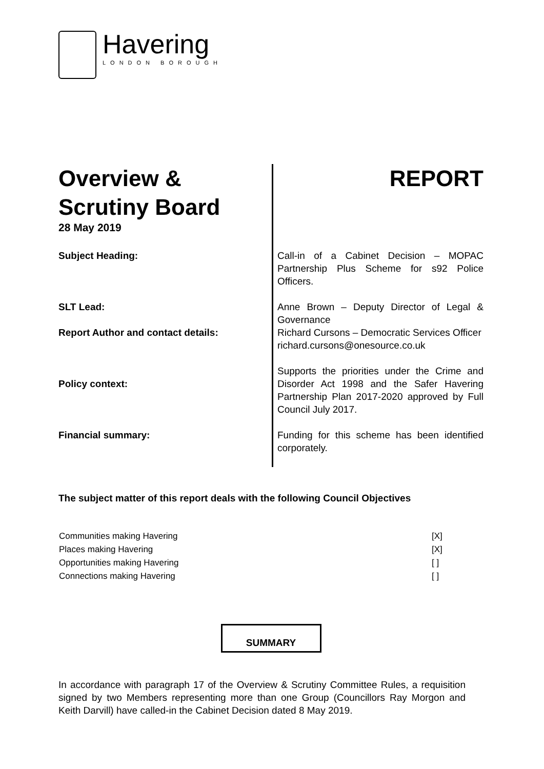Havering
LONDON BOROUGH
Overview &
Scrutiny Board
28 May 2019
REPORT
| Subject Heading: | Call-in of a Cabinet Decision – MOPAC Partnership Plus Scheme for s92 Police Officers. |
| SLT Lead: | Anne Brown – Deputy Director of Legal & Governance |
| Report Author and contact details: | Richard Cursons – Democratic Services Officer richard.cursons@onesource.co.uk |
| Policy context: | Supports the priorities under the Crime and Disorder Act 1998 and the Safer Havering Partnership Plan 2017-2020 approved by Full Council July 2017. |
| Financial summary: | Funding for this scheme has been identified corporately. |
The subject matter of this report deals with the following Council Objectives
| Communities making Havering | [X] |
| Places making Havering | [X] |
| Opportunities making Havering | [ ] |
| Connections making Havering | [ ] |
SUMMARY
In accordance with paragraph 17 of the Overview & Scrutiny Committee Rules, a requisition signed by two Members representing more than one Group (Councillors Ray Morgon and Keith Darvill) have called-in the Cabinet Decision dated 8 May 2019.